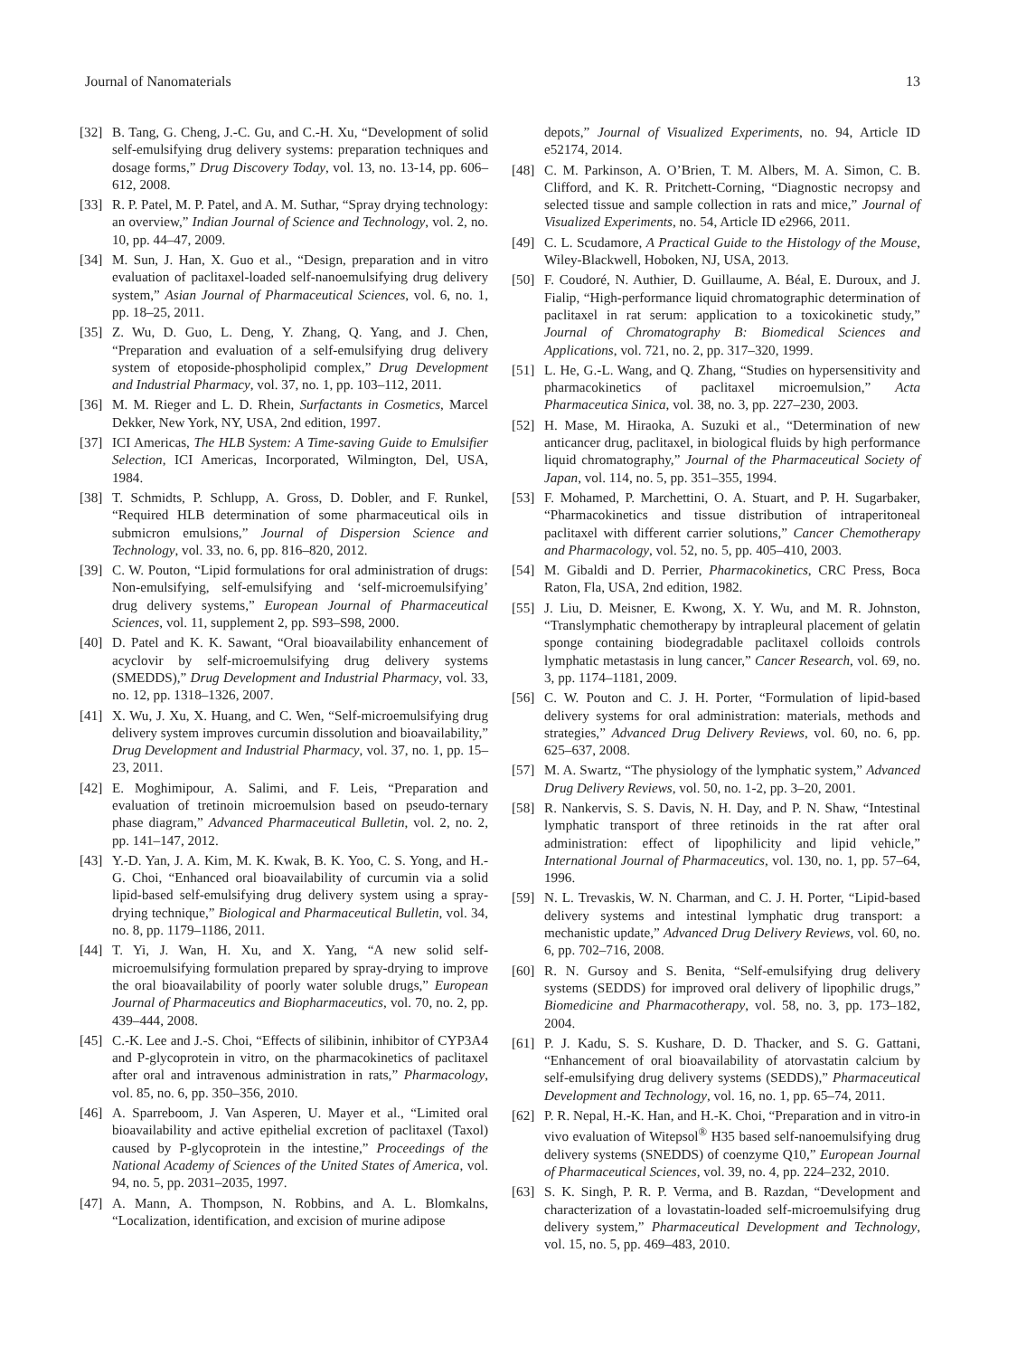Journal of Nanomaterials 13
[32] B. Tang, G. Cheng, J.-C. Gu, and C.-H. Xu, “Development of solid self-emulsifying drug delivery systems: preparation techniques and dosage forms,” Drug Discovery Today, vol. 13, no. 13-14, pp. 606–612, 2008.
[33] R. P. Patel, M. P. Patel, and A. M. Suthar, “Spray drying technology: an overview,” Indian Journal of Science and Technology, vol. 2, no. 10, pp. 44–47, 2009.
[34] M. Sun, J. Han, X. Guo et al., “Design, preparation and in vitro evaluation of paclitaxel-loaded self-nanoemulsifying drug delivery system,” Asian Journal of Pharmaceutical Sciences, vol. 6, no. 1, pp. 18–25, 2011.
[35] Z. Wu, D. Guo, L. Deng, Y. Zhang, Q. Yang, and J. Chen, “Preparation and evaluation of a self-emulsifying drug delivery system of etoposide-phospholipid complex,” Drug Development and Industrial Pharmacy, vol. 37, no. 1, pp. 103–112, 2011.
[36] M. M. Rieger and L. D. Rhein, Surfactants in Cosmetics, Marcel Dekker, New York, NY, USA, 2nd edition, 1997.
[37] ICI Americas, The HLB System: A Time-saving Guide to Emulsifier Selection, ICI Americas, Incorporated, Wilmington, Del, USA, 1984.
[38] T. Schmidts, P. Schlupp, A. Gross, D. Dobler, and F. Runkel, “Required HLB determination of some pharmaceutical oils in submicron emulsions,” Journal of Dispersion Science and Technology, vol. 33, no. 6, pp. 816–820, 2012.
[39] C. W. Pouton, “Lipid formulations for oral administration of drugs: Non-emulsifying, self-emulsifying and ‘self-microemulsifying’ drug delivery systems,” European Journal of Pharmaceutical Sciences, vol. 11, supplement 2, pp. S93–S98, 2000.
[40] D. Patel and K. K. Sawant, “Oral bioavailability enhancement of acyclovir by self-microemulsifying drug delivery systems (SMEDDS),” Drug Development and Industrial Pharmacy, vol. 33, no. 12, pp. 1318–1326, 2007.
[41] X. Wu, J. Xu, X. Huang, and C. Wen, “Self-microemulsifying drug delivery system improves curcumin dissolution and bioavailability,” Drug Development and Industrial Pharmacy, vol. 37, no. 1, pp. 15–23, 2011.
[42] E. Moghimipour, A. Salimi, and F. Leis, “Preparation and evaluation of tretinoin microemulsion based on pseudo-ternary phase diagram,” Advanced Pharmaceutical Bulletin, vol. 2, no. 2, pp. 141–147, 2012.
[43] Y.-D. Yan, J. A. Kim, M. K. Kwak, B. K. Yoo, C. S. Yong, and H.-G. Choi, “Enhanced oral bioavailability of curcumin via a solid lipid-based self-emulsifying drug delivery system using a spray-drying technique,” Biological and Pharmaceutical Bulletin, vol. 34, no. 8, pp. 1179–1186, 2011.
[44] T. Yi, J. Wan, H. Xu, and X. Yang, “A new solid self-microemulsifying formulation prepared by spray-drying to improve the oral bioavailability of poorly water soluble drugs,” European Journal of Pharmaceutics and Biopharmaceutics, vol. 70, no. 2, pp. 439–444, 2008.
[45] C.-K. Lee and J.-S. Choi, “Effects of silibinin, inhibitor of CYP3A4 and P-glycoprotein in vitro, on the pharmacokinetics of paclitaxel after oral and intravenous administration in rats,” Pharmacology, vol. 85, no. 6, pp. 350–356, 2010.
[46] A. Sparreboom, J. Van Asperen, U. Mayer et al., “Limited oral bioavailability and active epithelial excretion of paclitaxel (Taxol) caused by P-glycoprotein in the intestine,” Proceedings of the National Academy of Sciences of the United States of America, vol. 94, no. 5, pp. 2031–2035, 1997.
[47] A. Mann, A. Thompson, N. Robbins, and A. L. Blomkalns, “Localization, identification, and excision of murine adipose
depots,” Journal of Visualized Experiments, no. 94, Article ID e52174, 2014.
[48] C. M. Parkinson, A. O’Brien, T. M. Albers, M. A. Simon, C. B. Clifford, and K. R. Pritchett-Corning, “Diagnostic necropsy and selected tissue and sample collection in rats and mice,” Journal of Visualized Experiments, no. 54, Article ID e2966, 2011.
[49] C. L. Scudamore, A Practical Guide to the Histology of the Mouse, Wiley-Blackwell, Hoboken, NJ, USA, 2013.
[50] F. Coudoré, N. Authier, D. Guillaume, A. Béal, E. Duroux, and J. Fialip, “High-performance liquid chromatographic determination of paclitaxel in rat serum: application to a toxicokinetic study,” Journal of Chromatography B: Biomedical Sciences and Applications, vol. 721, no. 2, pp. 317–320, 1999.
[51] L. He, G.-L. Wang, and Q. Zhang, “Studies on hypersensitivity and pharmacokinetics of paclitaxel microemulsion,” Acta Pharmaceutica Sinica, vol. 38, no. 3, pp. 227–230, 2003.
[52] H. Mase, M. Hiraoka, A. Suzuki et al., “Determination of new anticancer drug, paclitaxel, in biological fluids by high performance liquid chromatography,” Journal of the Pharmaceutical Society of Japan, vol. 114, no. 5, pp. 351–355, 1994.
[53] F. Mohamed, P. Marchettini, O. A. Stuart, and P. H. Sugarbaker, “Pharmacokinetics and tissue distribution of intraperitoneal paclitaxel with different carrier solutions,” Cancer Chemotherapy and Pharmacology, vol. 52, no. 5, pp. 405–410, 2003.
[54] M. Gibaldi and D. Perrier, Pharmacokinetics, CRC Press, Boca Raton, Fla, USA, 2nd edition, 1982.
[55] J. Liu, D. Meisner, E. Kwong, X. Y. Wu, and M. R. Johnston, “Translymphatic chemotherapy by intrapleural placement of gelatin sponge containing biodegradable paclitaxel colloids controls lymphatic metastasis in lung cancer,” Cancer Research, vol. 69, no. 3, pp. 1174–1181, 2009.
[56] C. W. Pouton and C. J. H. Porter, “Formulation of lipid-based delivery systems for oral administration: materials, methods and strategies,” Advanced Drug Delivery Reviews, vol. 60, no. 6, pp. 625–637, 2008.
[57] M. A. Swartz, “The physiology of the lymphatic system,” Advanced Drug Delivery Reviews, vol. 50, no. 1-2, pp. 3–20, 2001.
[58] R. Nankervis, S. S. Davis, N. H. Day, and P. N. Shaw, “Intestinal lymphatic transport of three retinoids in the rat after oral administration: effect of lipophilicity and lipid vehicle,” International Journal of Pharmaceutics, vol. 130, no. 1, pp. 57–64, 1996.
[59] N. L. Trevaskis, W. N. Charman, and C. J. H. Porter, “Lipid-based delivery systems and intestinal lymphatic drug transport: a mechanistic update,” Advanced Drug Delivery Reviews, vol. 60, no. 6, pp. 702–716, 2008.
[60] R. N. Gursoy and S. Benita, “Self-emulsifying drug delivery systems (SEDDS) for improved oral delivery of lipophilic drugs,” Biomedicine and Pharmacotherapy, vol. 58, no. 3, pp. 173–182, 2004.
[61] P. J. Kadu, S. S. Kushare, D. D. Thacker, and S. G. Gattani, “Enhancement of oral bioavailability of atorvastatin calcium by self-emulsifying drug delivery systems (SEDDS),” Pharmaceutical Development and Technology, vol. 16, no. 1, pp. 65–74, 2011.
[62] P. R. Nepal, H.-K. Han, and H.-K. Choi, “Preparation and in vitro-in vivo evaluation of Witepsol<sup>®</sup> H35 based self-nanoemulsifying drug delivery systems (SNEDDS) of coenzyme Q10,” European Journal of Pharmaceutical Sciences, vol. 39, no. 4, pp. 224–232, 2010.
[63] S. K. Singh, P. R. P. Verma, and B. Razdan, “Development and characterization of a lovastatin-loaded self-microemulsifying drug delivery system,” Pharmaceutical Development and Technology, vol. 15, no. 5, pp. 469–483, 2010.